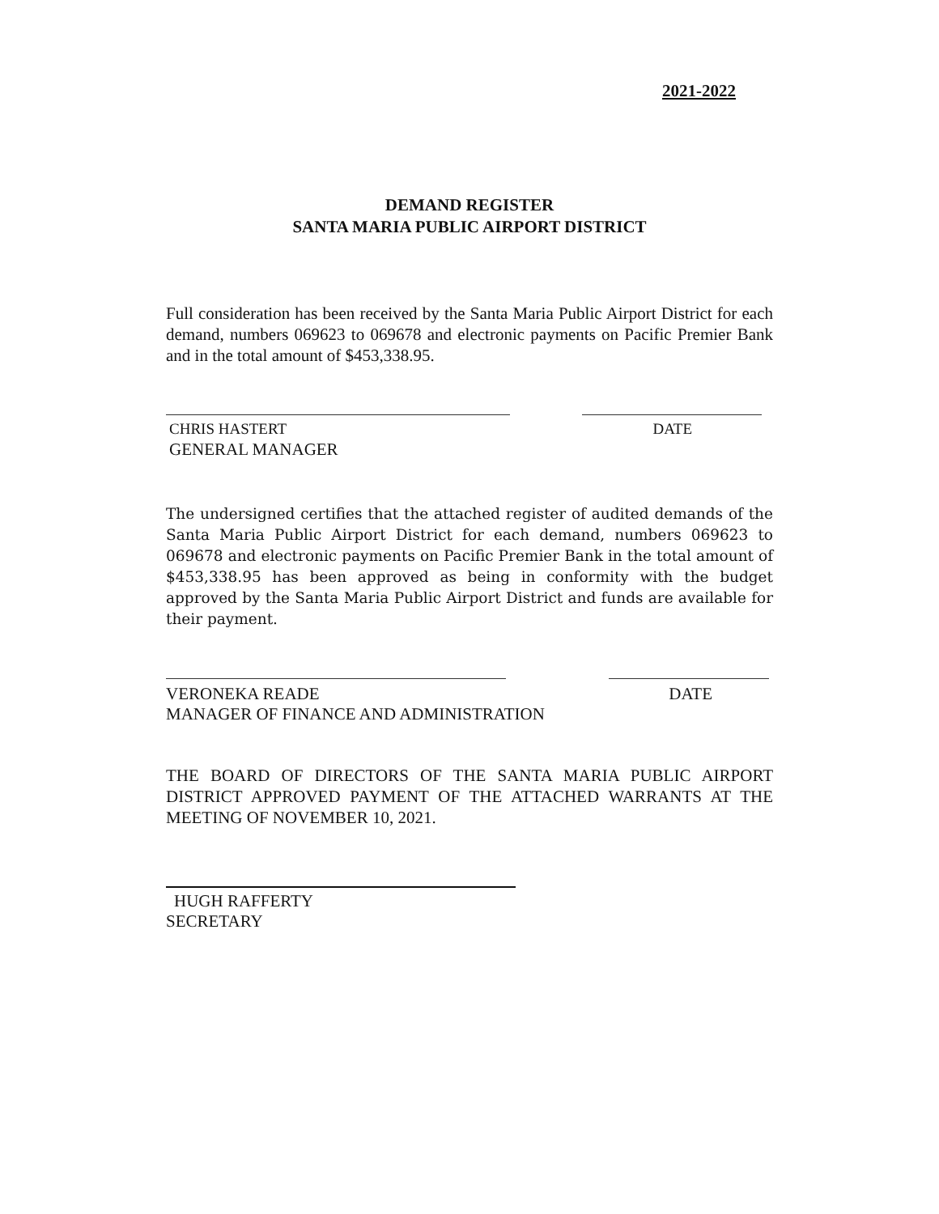2021-2022
DEMAND REGISTER
SANTA MARIA PUBLIC AIRPORT DISTRICT
Full consideration has been received by the Santa Maria Public Airport District for each demand, numbers 069623 to 069678 and electronic payments on Pacific Premier Bank and in the total amount of $453,338.95.
CHRIS HASTERT DATE
GENERAL MANAGER
The undersigned certifies that the attached register of audited demands of the Santa Maria Public Airport District for each demand, numbers 069623 to 069678 and electronic payments on Pacific Premier Bank in the total amount of $453,338.95 has been approved as being in conformity with the budget approved by the Santa Maria Public Airport District and funds are available for their payment.
VERONEKA READE DATE
MANAGER OF FINANCE AND ADMINISTRATION
THE BOARD OF DIRECTORS OF THE SANTA MARIA PUBLIC AIRPORT DISTRICT APPROVED PAYMENT OF THE ATTACHED WARRANTS AT THE MEETING OF NOVEMBER 10, 2021.
HUGH RAFFERTY
SECRETARY